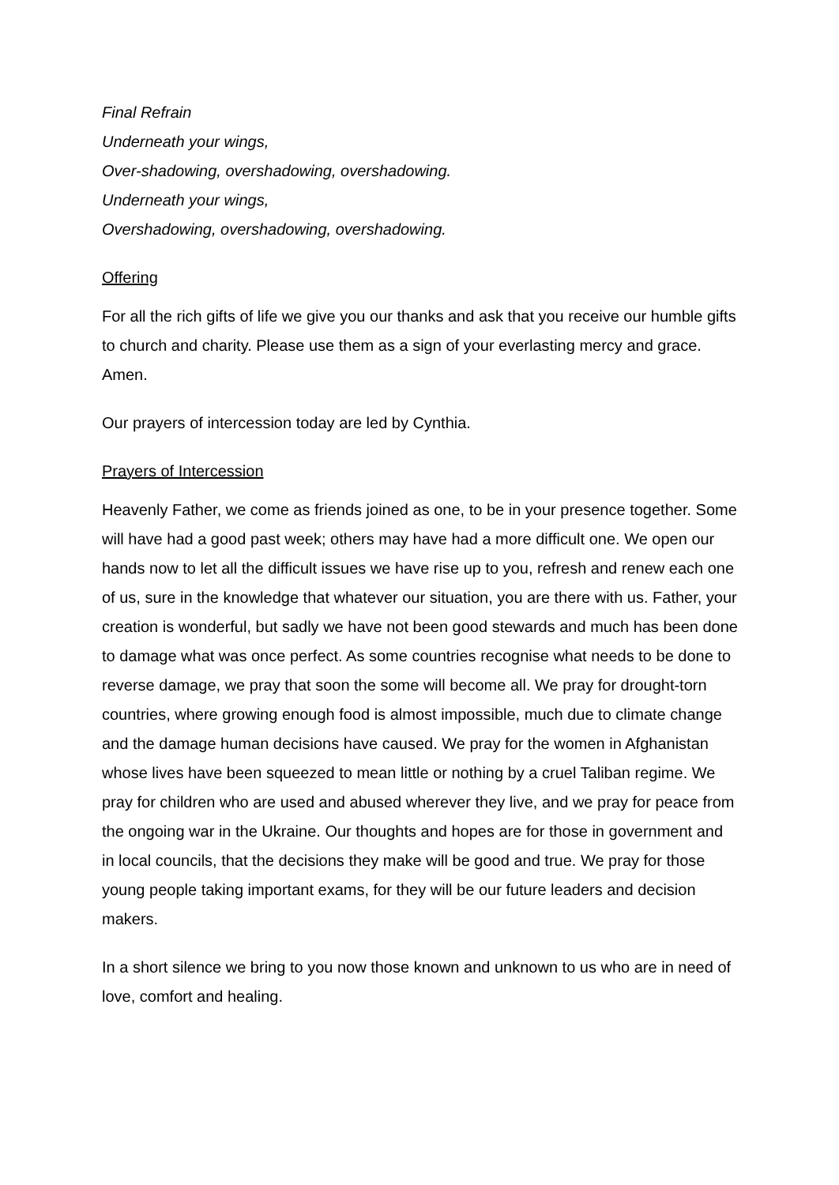Final Refrain
Underneath your wings,
Over-shadowing, overshadowing, overshadowing.
Underneath your wings,
Overshadowing, overshadowing, overshadowing.
Offering
For all the rich gifts of life we give you our thanks and ask that you receive our humble gifts to church and charity. Please use them as a sign of your everlasting mercy and grace. Amen.
Our prayers of intercession today are led by Cynthia.
Prayers of Intercession
Heavenly Father, we come as friends joined as one, to be in your presence together. Some will have had a good past week; others may have had a more difficult one. We open our hands now to let all the difficult issues we have rise up to you, refresh and renew each one of us, sure in the knowledge that whatever our situation, you are there with us. Father, your creation is wonderful, but sadly we have not been good stewards and much has been done to damage what was once perfect. As some countries recognise what needs to be done to reverse damage, we pray that soon the some will become all. We pray for drought-torn countries, where growing enough food is almost impossible, much due to climate change and the damage human decisions have caused. We pray for the women in Afghanistan whose lives have been squeezed to mean little or nothing by a cruel Taliban regime. We pray for children who are used and abused wherever they live, and we pray for peace from the ongoing war in the Ukraine. Our thoughts and hopes are for those in government and in local councils, that the decisions they make will be good and true. We pray for those young people taking important exams, for they will be our future leaders and decision makers.
In a short silence we bring to you now those known and unknown to us who are in need of love, comfort and healing.